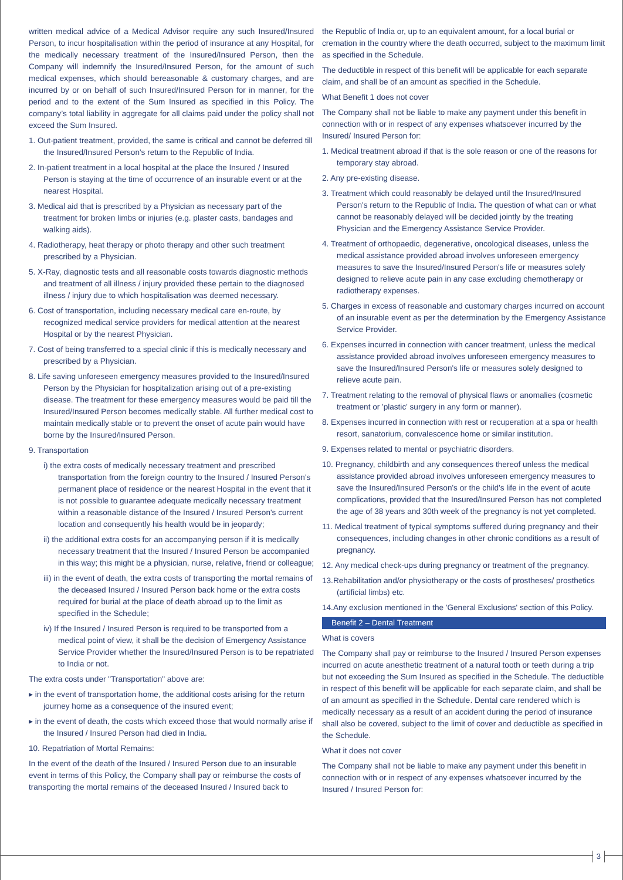written medical advice of a Medical Advisor require any such Insured/Insured Person, to incur hospitalisation within the period of insurance at any Hospital, for the medically necessary treatment of the Insured/Insured Person, then the Company will indemnify the Insured/Insured Person, for the amount of such medical expenses, which should bereasonable & customary charges, and are incurred by or on behalf of such Insured/Insured Person for in manner, for the period and to the extent of the Sum Insured as specified in this Policy. The company’s total liability in aggregate for all claims paid under the policy shall not exceed the Sum Insured.
1. Out-patient treatment, provided, the same is critical and cannot be deferred till the Insured/Insured Person's return to the Republic of India.
2. In-patient treatment in a local hospital at the place the Insured / Insured Person is staying at the time of occurrence of an insurable event or at the nearest Hospital.
3. Medical aid that is prescribed by a Physician as necessary part of the treatment for broken limbs or injuries (e.g. plaster casts, bandages and walking aids).
4. Radiotherapy, heat therapy or photo therapy and other such treatment prescribed by a Physician.
5. X-Ray, diagnostic tests and all reasonable costs towards diagnostic methods and treatment of all illness / injury provided these pertain to the diagnosed illness / injury due to which hospitalisation was deemed necessary.
6. Cost of transportation, including necessary medical care en-route, by recognized medical service providers for medical attention at the nearest Hospital or by the nearest Physician.
7. Cost of being transferred to a special clinic if this is medically necessary and prescribed by a Physician.
8. Life saving unforeseen emergency measures provided to the Insured/Insured Person by the Physician for hospitalization arising out of a pre-existing disease. The treatment for these emergency measures would be paid till the Insured/Insured Person becomes medically stable. All further medical cost to maintain medically stable or to prevent the onset of acute pain would have borne by the Insured/Insured Person.
9. Transportation
i) the extra costs of medically necessary treatment and prescribed transportation from the foreign country to the Insured / Insured Person's permanent place of residence or the nearest Hospital in the event that it is not possible to guarantee adequate medically necessary treatment within a reasonable distance of the Insured / Insured Person's current location and consequently his health would be in jeopardy;
ii) the additional extra costs for an accompanying person if it is medically necessary treatment that the Insured / Insured Person be accompanied in this way; this might be a physician, nurse, relative, friend or colleague;
iii) in the event of death, the extra costs of transporting the mortal remains of the deceased Insured / Insured Person back home or the extra costs required for burial at the place of death abroad up to the limit as specified in the Schedule;
iv) If the Insured / Insured Person is required to be transported from a medical point of view, it shall be the decision of Emergency Assistance Service Provider whether the Insured/Insured Person is to be repatriated to India or not.
The extra costs under "Transportation" above are:
▸ in the event of transportation home, the additional costs arising for the return journey home as a consequence of the insured event;
▸ in the event of death, the costs which exceed those that would normally arise if the Insured / Insured Person had died in India.
10. Repatriation of Mortal Remains:
In the event of the death of the Insured / Insured Person due to an insurable event in terms of this Policy, the Company shall pay or reimburse the costs of transporting the mortal remains of the deceased Insured / Insured back to
the Republic of India or, up to an equivalent amount, for a local burial or cremation in the country where the death occurred, subject to the maximum limit as specified in the Schedule.
The deductible in respect of this benefit will be applicable for each separate claim, and shall be of an amount as specified in the Schedule.
What Benefit 1 does not cover
The Company shall not be liable to make any payment under this benefit in connection with or in respect of any expenses whatsoever incurred by the Insured/ Insured Person for:
1. Medical treatment abroad if that is the sole reason or one of the reasons for temporary stay abroad.
2. Any pre-existing disease.
3. Treatment which could reasonably be delayed until the Insured/Insured Person's return to the Republic of India. The question of what can or what cannot be reasonably delayed will be decided jointly by the treating Physician and the Emergency Assistance Service Provider.
4. Treatment of orthopaedic, degenerative, oncological diseases, unless the medical assistance provided abroad involves unforeseen emergency measures to save the Insured/Insured Person's life or measures solely designed to relieve acute pain in any case excluding chemotherapy or radiotherapy expenses.
5. Charges in excess of reasonable and customary charges incurred on account of an insurable event as per the determination by the Emergency Assistance Service Provider.
6. Expenses incurred in connection with cancer treatment, unless the medical assistance provided abroad involves unforeseen emergency measures to save the Insured/Insured Person's life or measures solely designed to relieve acute pain.
7. Treatment relating to the removal of physical flaws or anomalies (cosmetic treatment or 'plastic' surgery in any form or manner).
8. Expenses incurred in connection with rest or recuperation at a spa or health resort, sanatorium, convalescence home or similar institution.
9. Expenses related to mental or psychiatric disorders.
10. Pregnancy, childbirth and any consequences thereof unless the medical assistance provided abroad involves unforeseen emergency measures to save the Insured/Insured Person's or the child's life in the event of acute complications, provided that the Insured/Insured Person has not completed the age of 38 years and 30th week of the pregnancy is not yet completed.
11. Medical treatment of typical symptoms suffered during pregnancy and their consequences, including changes in other chronic conditions as a result of pregnancy.
12. Any medical check-ups during pregnancy or treatment of the pregnancy.
13.Rehabilitation and/or physiotherapy or the costs of prostheses/ prosthetics (artificial limbs) etc.
14.Any exclusion mentioned in the 'General Exclusions' section of this Policy.
Benefit 2 – Dental Treatment
What is covers
The Company shall pay or reimburse to the Insured / Insured Person expenses incurred on acute anesthetic treatment of a natural tooth or teeth during a trip but not exceeding the Sum Insured as specified in the Schedule. The deductible in respect of this benefit will be applicable for each separate claim, and shall be of an amount as specified in the Schedule. Dental care rendered which is medically necessary as a result of an accident during the period of insurance shall also be covered, subject to the limit of cover and deductible as specified in the Schedule.
What it does not cover
The Company shall not be liable to make any payment under this benefit in connection with or in respect of any expenses whatsoever incurred by the Insured / Insured Person for:
3